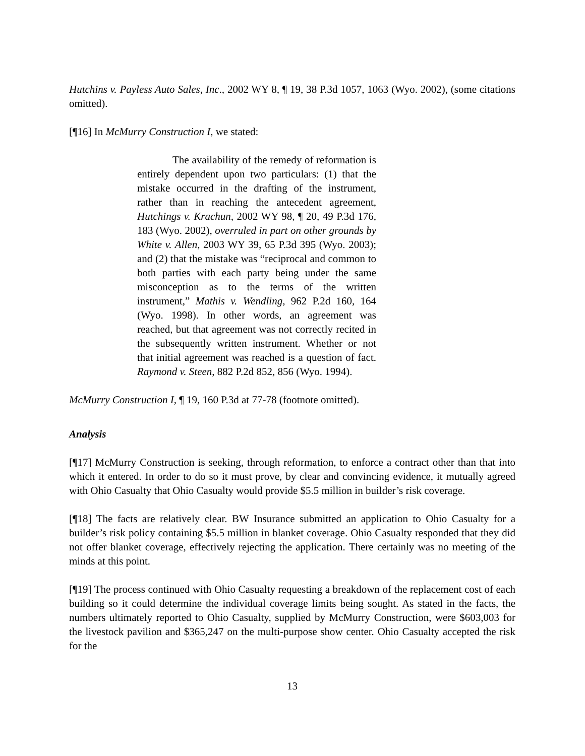Hutchins v. Payless Auto Sales, Inc., 2002 WY 8, ¶ 19, 38 P.3d 1057, 1063 (Wyo. 2002), (some citations omitted).
[¶16] In McMurry Construction I, we stated:
The availability of the remedy of reformation is entirely dependent upon two particulars: (1) that the mistake occurred in the drafting of the instrument, rather than in reaching the antecedent agreement, Hutchings v. Krachun, 2002 WY 98, ¶ 20, 49 P.3d 176, 183 (Wyo. 2002), overruled in part on other grounds by White v. Allen, 2003 WY 39, 65 P.3d 395 (Wyo. 2003); and (2) that the mistake was “reciprocal and common to both parties with each party being under the same misconception as to the terms of the written instrument,” Mathis v. Wendling, 962 P.2d 160, 164 (Wyo. 1998). In other words, an agreement was reached, but that agreement was not correctly recited in the subsequently written instrument. Whether or not that initial agreement was reached is a question of fact. Raymond v. Steen, 882 P.2d 852, 856 (Wyo. 1994).
McMurry Construction I, ¶ 19, 160 P.3d at 77-78 (footnote omitted).
Analysis
[¶17] McMurry Construction is seeking, through reformation, to enforce a contract other than that into which it entered. In order to do so it must prove, by clear and convincing evidence, it mutually agreed with Ohio Casualty that Ohio Casualty would provide $5.5 million in builder’s risk coverage.
[¶18] The facts are relatively clear. BW Insurance submitted an application to Ohio Casualty for a builder’s risk policy containing $5.5 million in blanket coverage. Ohio Casualty responded that they did not offer blanket coverage, effectively rejecting the application. There certainly was no meeting of the minds at this point.
[¶19] The process continued with Ohio Casualty requesting a breakdown of the replacement cost of each building so it could determine the individual coverage limits being sought. As stated in the facts, the numbers ultimately reported to Ohio Casualty, supplied by McMurry Construction, were $603,003 for the livestock pavilion and $365,247 on the multi-purpose show center. Ohio Casualty accepted the risk for the
13